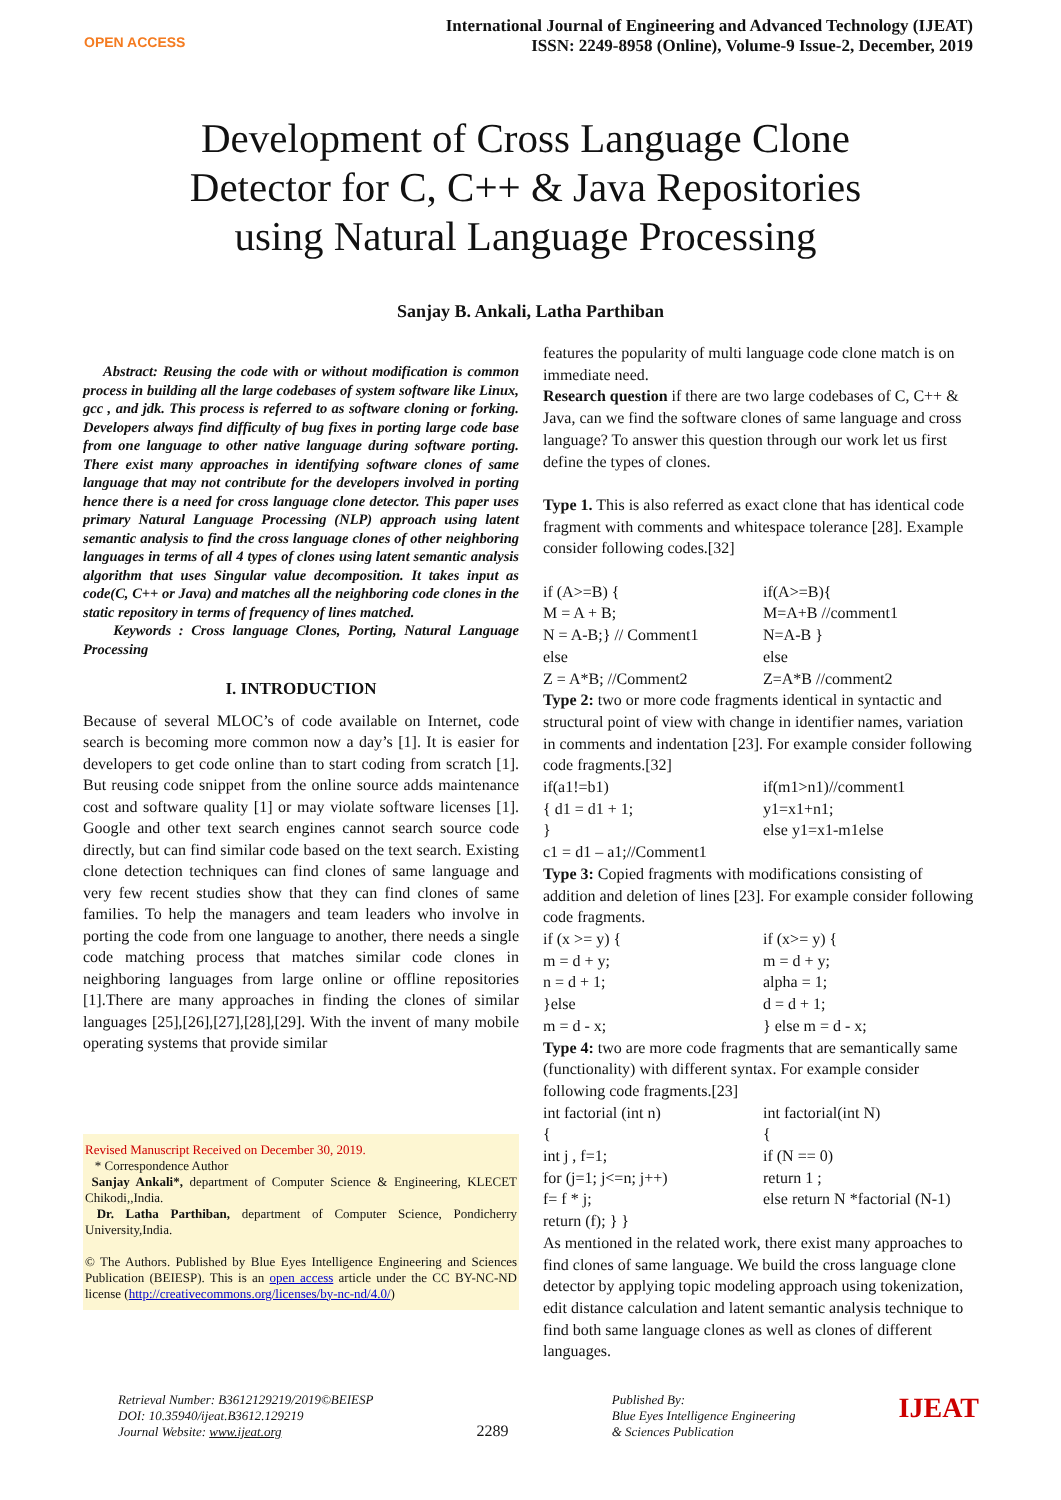OPEN ACCESS
International Journal of Engineering and Advanced Technology (IJEAT)
ISSN: 2249-8958 (Online), Volume-9 Issue-2, December, 2019
Development of Cross Language Clone Detector for C, C++ & Java Repositories using Natural Language Processing
Sanjay B. Ankali, Latha Parthiban
Abstract: Reusing the code with or without modification is common process in building all the large codebases of system software like Linux, gcc , and jdk. This process is referred to as software cloning or forking. Developers always find difficulty of bug fixes in porting large code base from one language to other native language during software porting. There exist many approaches in identifying software clones of same language that may not contribute for the developers involved in porting hence there is a need for cross language clone detector. This paper uses primary Natural Language Processing (NLP) approach using latent semantic analysis to find the cross language clones of other neighboring languages in terms of all 4 types of clones using latent semantic analysis algorithm that uses Singular value decomposition. It takes input as code(C, C++ or Java) and matches all the neighboring code clones in the static repository in terms of frequency of lines matched.
Keywords : Cross language Clones, Porting, Natural Language Processing
I. INTRODUCTION
Because of several MLOC’s of code available on Internet, code search is becoming more common now a day’s [1]. It is easier for developers to get code online than to start coding from scratch [1]. But reusing code snippet from the online source adds maintenance cost and software quality [1] or may violate software licenses [1]. Google and other text search engines cannot search source code directly, but can find similar code based on the text search. Existing clone detection techniques can find clones of same language and very few recent studies show that they can find clones of same families. To help the managers and team leaders who involve in porting the code from one language to another, there needs a single code matching process that matches similar code clones in neighboring languages from large online or offline repositories [1].There are many approaches in finding the clones of similar languages [25],[26],[27],[28],[29]. With the invent of many mobile operating systems that provide similar
Revised Manuscript Received on December 30, 2019.
* Correspondence Author
Sanjay Ankali*, department of Computer Science & Engineering, KLECET Chikodi,,India.
Dr. Latha Parthiban, department of Computer Science, Pondicherry University,India.
© The Authors. Published by Blue Eyes Intelligence Engineering and Sciences Publication (BEIESP). This is an open access article under the CC BY-NC-ND license (http://creativecommons.org/licenses/by-nc-nd/4.0/)
features the popularity of multi language code clone match is on immediate need.
Research question if there are two large codebases of C, C++ & Java, can we find the software clones of same language and cross language? To answer this question through our work let us first define the types of clones.
Type 1. This is also referred as exact clone that has identical code fragment with comments and whitespace tolerance [28]. Example consider following codes.[32]
if (A>=B) { if(A>=B){
M = A + B; M=A+B //comment1
N = A-B;} // Comment1 N=A-B }
else else
Z = A*B; //Comment2 Z=A*B //comment2
Type 2: two or more code fragments identical in syntactic and structural point of view with change in identifier names, variation in comments and indentation [23]. For example consider following code fragments.[32]
if(a1!=b1) if(m1>n1)//comment1
{ d1 = d1 + 1; y1=x1+n1;
} else y1=x1-m1else
c1 = d1 – a1;//Comment1
Type 3: Copied fragments with modifications consisting of addition and deletion of lines [23]. For example consider following code fragments.
if (x >= y) { if (x>= y) {
m = d + y; m = d + y;
n = d + 1; alpha = 1;
}else d = d + 1;
m = d - x; } else m = d - x;
Type 4: two are more code fragments that are semantically same (functionality) with different syntax. For example consider following code fragments.[23]
int factorial (int n) int factorial(int N)
{ {
int j , f=1; if (N == 0)
for (j=1; j<=n; j++) return 1 ;
f= f * j; else return N *factorial (N-1)
return (f); } }
As mentioned in the related work, there exist many approaches to find clones of same language. We build the cross language clone detector by applying topic modeling approach using tokenization, edit distance calculation and latent semantic analysis technique to find both same language clones as well as clones of different languages.
Retrieval Number: B3612129219/2019©BEIESP
DOI: 10.35940/ijeat.B3612.129219
Journal Website: www.ijeat.org
2289
Published By:
Blue Eyes Intelligence Engineering
& Sciences Publication
IJEAT